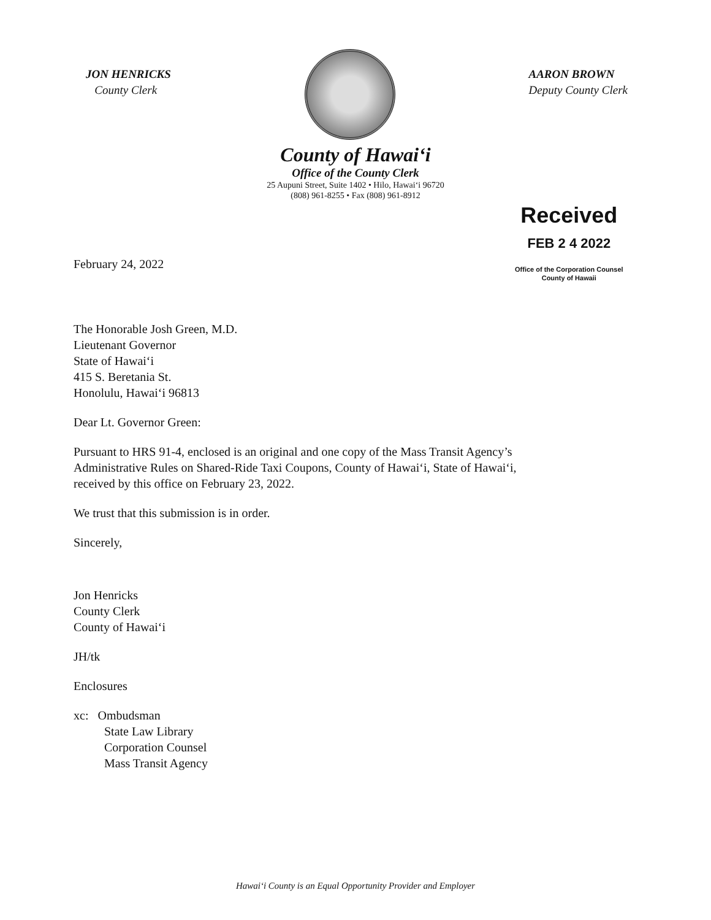JON HENRICKS
County Clerk
AARON BROWN
Deputy County Clerk
County of Hawai‘i
Office of the County Clerk
25 Aupuni Street, Suite 1402 • Hilo, Hawai‘i 96720
(808) 961-8255 • Fax (808) 961-8912
Received
FEB 2 4 2022
Office of the Corporation Counsel
County of Hawaii
February 24, 2022
The Honorable Josh Green, M.D.
Lieutenant Governor
State of Hawai‘i
415 S. Beretania St.
Honolulu, Hawai‘i 96813
Dear Lt. Governor Green:
Pursuant to HRS 91-4, enclosed is an original and one copy of the Mass Transit Agency’s
Administrative Rules on Shared-Ride Taxi Coupons, County of Hawai‘i, State of Hawai‘i,
received by this office on February 23, 2022.
We trust that this submission is in order.
Sincerely,
Jon Henricks
County Clerk
County of Hawai‘i
JH/tk
Enclosures
xc: Ombudsman
State Law Library
Corporation Counsel
Mass Transit Agency
Hawai‘i County is an Equal Opportunity Provider and Employer